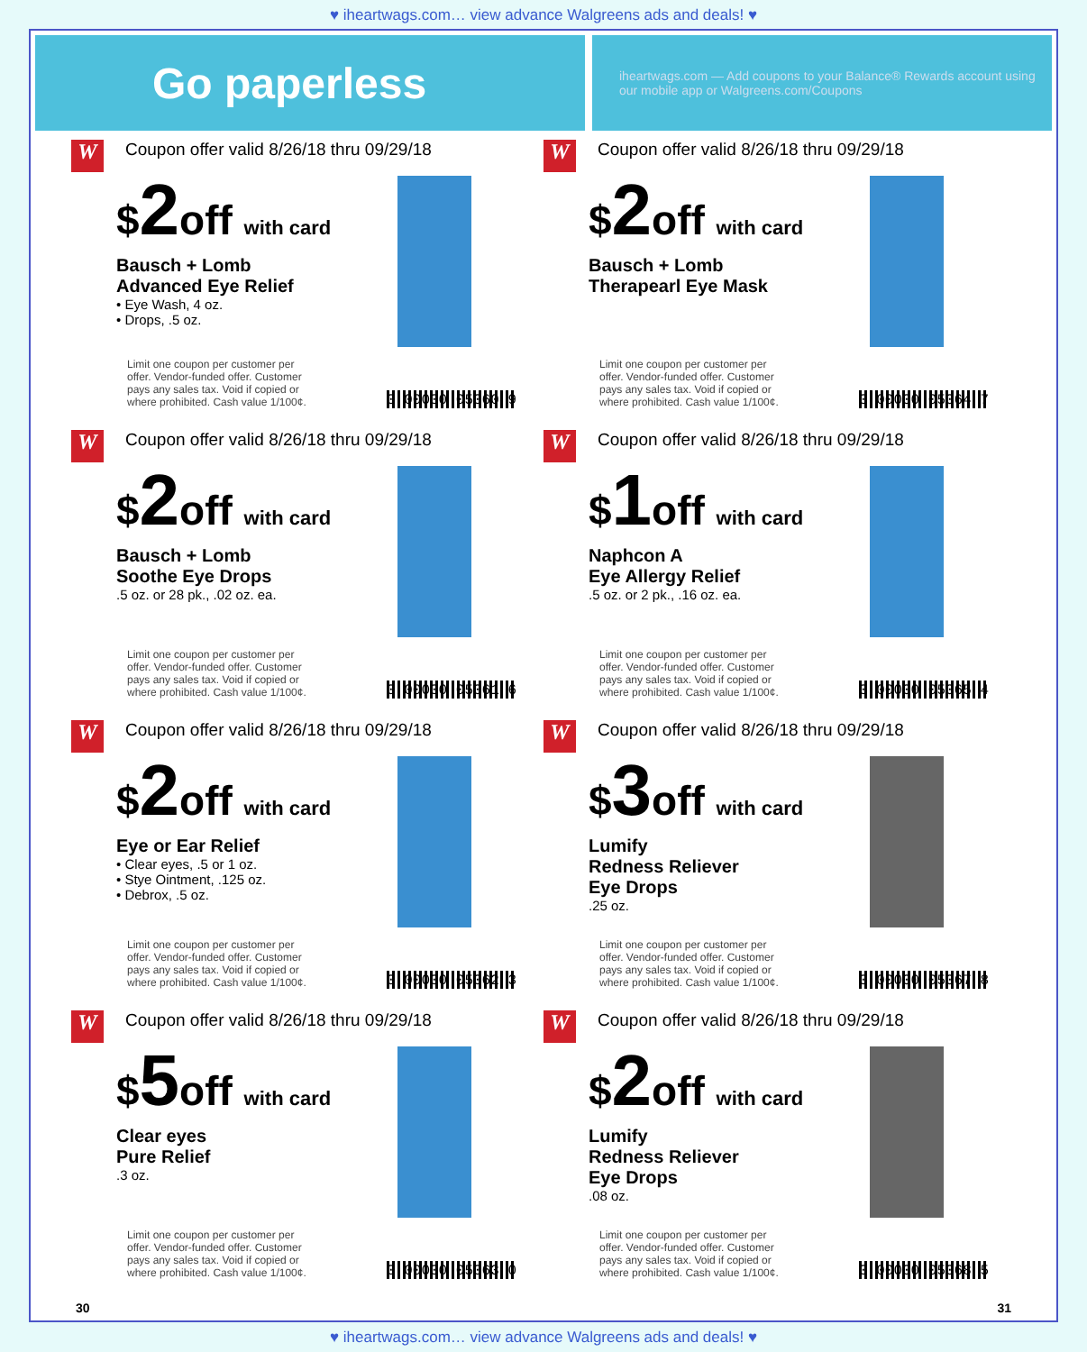♥ iheartwags.com… view advance Walgreens ads and deals! ♥
Go paperless
iheartwags.com — Add coupons to your Balance® Rewards account using our mobile app or Walgreens.com/Coupons
W
Coupon offer valid 8/26/18 thru 09/29/18
$2off with card
Bausch + Lomb
Advanced Eye Relief
• Eye Wash, 4 oz.
• Drops, .5 oz.
Limit one coupon per customer per offer. Vendor-funded offer. Customer pays any sales tax. Void if copied or where prohibited. Cash value 1/100¢.
0 00000 05060 9
W
Coupon offer valid 8/26/18 thru 09/29/18
$2off with card
Bausch + Lomb
Therapearl Eye Mask
Limit one coupon per customer per offer. Vendor-funded offer. Customer pays any sales tax. Void if copied or where prohibited. Cash value 1/100¢.
0 00000 05064 7
W
Coupon offer valid 8/26/18 thru 09/29/18
$2off with card
Bausch + Lomb
Soothe Eye Drops
.5 oz. or 28 pk., .02 oz. ea.
Limit one coupon per customer per offer. Vendor-funded offer. Customer pays any sales tax. Void if copied or where prohibited. Cash value 1/100¢.
0 00000 05061 6
W
Coupon offer valid 8/26/18 thru 09/29/18
$1off with card
Naphcon A
Eye Allergy Relief
.5 oz. or 2 pk., .16 oz. ea.
Limit one coupon per customer per offer. Vendor-funded offer. Customer pays any sales tax. Void if copied or where prohibited. Cash value 1/100¢.
0 00000 05065 4
W
Coupon offer valid 8/26/18 thru 09/29/18
$2off with card
Eye or Ear Relief
• Clear eyes, .5 or 1 oz.
• Stye Ointment, .125 oz.
• Debrox, .5 oz.
Limit one coupon per customer per offer. Vendor-funded offer. Customer pays any sales tax. Void if copied or where prohibited. Cash value 1/100¢.
0 00000 05062 3
W
Coupon offer valid 8/26/18 thru 09/29/18
$3off with card
Lumify
Redness Reliever
Eye Drops
.25 oz.
Limit one coupon per customer per offer. Vendor-funded offer. Customer pays any sales tax. Void if copied or where prohibited. Cash value 1/100¢.
0 00000 05067 8
W
Coupon offer valid 8/26/18 thru 09/29/18
$5off with card
Clear eyes
Pure Relief
.3 oz.
Limit one coupon per customer per offer. Vendor-funded offer. Customer pays any sales tax. Void if copied or where prohibited. Cash value 1/100¢.
0 00000 05063 0
W
Coupon offer valid 8/26/18 thru 09/29/18
$2off with card
Lumify
Redness Reliever
Eye Drops
.08 oz.
Limit one coupon per customer per offer. Vendor-funded offer. Customer pays any sales tax. Void if copied or where prohibited. Cash value 1/100¢.
0 00000 05068 5
30 31
♥ iheartwags.com… view advance Walgreens ads and deals! ♥